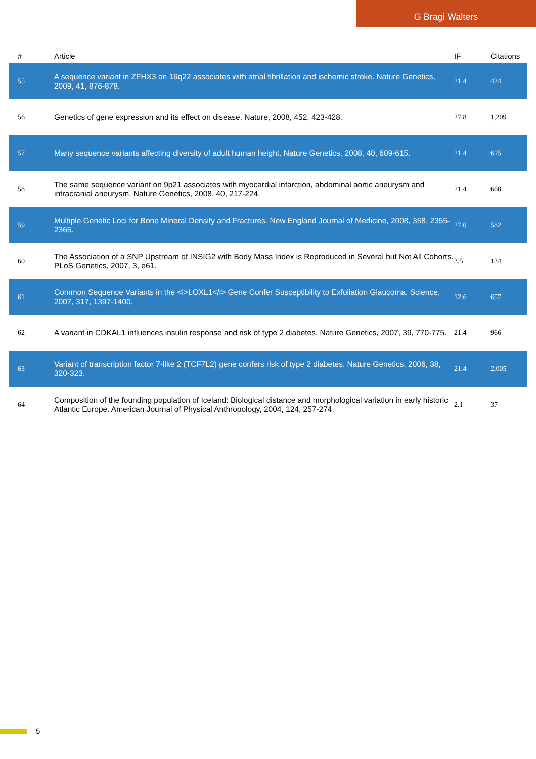G Bragi Walters
| # | Article | IF | Citations |
| --- | --- | --- | --- |
| 55 | A sequence variant in ZFHX3 on 16q22 associates with atrial fibrillation and ischemic stroke. Nature Genetics, 2009, 41, 876-878. | 21.4 | 434 |
| 56 | Genetics of gene expression and its effect on disease. Nature, 2008, 452, 423-428. | 27.8 | 1,209 |
| 57 | Many sequence variants affecting diversity of adult human height. Nature Genetics, 2008, 40, 609-615. | 21.4 | 615 |
| 58 | The same sequence variant on 9p21 associates with myocardial infarction, abdominal aortic aneurysm and intracranial aneurysm. Nature Genetics, 2008, 40, 217-224. | 21.4 | 668 |
| 59 | Multiple Genetic Loci for Bone Mineral Density and Fractures. New England Journal of Medicine, 2008, 358, 2355-2365. | 27.0 | 582 |
| 60 | The Association of a SNP Upstream of INSIG2 with Body Mass Index is Reproduced in Several but Not All Cohorts. PLoS Genetics, 2007, 3, e61. | 3.5 | 134 |
| 61 | Common Sequence Variants in the <i>LOXL1</i> Gene Confer Susceptibility to Exfoliation Glaucoma. Science, 2007, 317, 1397-1400. | 12.6 | 657 |
| 62 | A variant in CDKAL1 influences insulin response and risk of type 2 diabetes. Nature Genetics, 2007, 39, 770-775. | 21.4 | 966 |
| 63 | Variant of transcription factor 7-like 2 (TCF7L2) gene confers risk of type 2 diabetes. Nature Genetics, 2006, 38, 320-323. | 21.4 | 2,005 |
| 64 | Composition of the founding population of Iceland: Biological distance and morphological variation in early historic Atlantic Europe. American Journal of Physical Anthropology, 2004, 124, 257-274. | 2.1 | 37 |
5